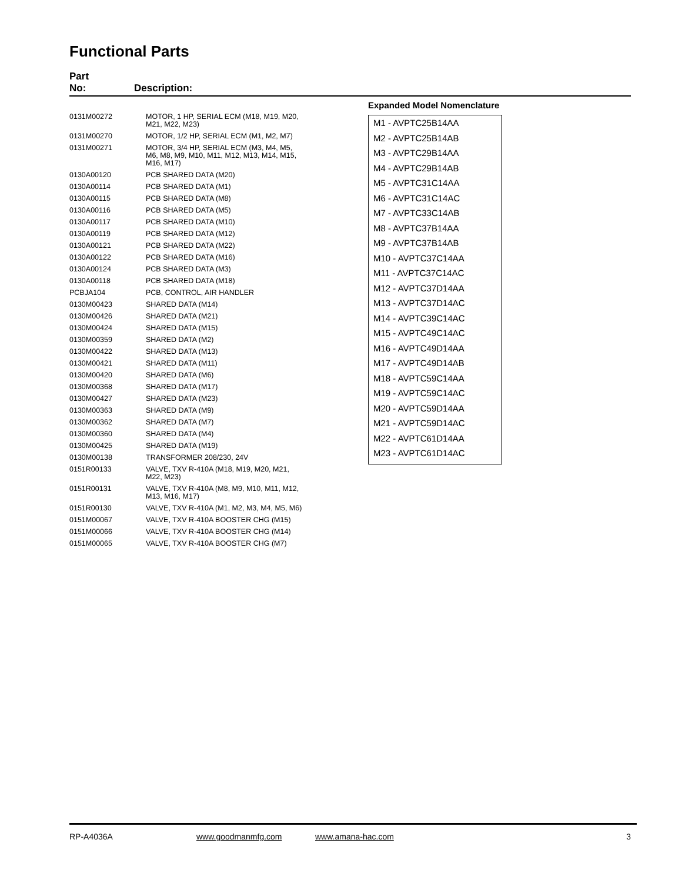Functional Parts
Part
No:
Description:
| 0131M00272 | MOTOR, 1 HP, SERIAL ECM (M18, M19, M20, M21, M22, M23) |
| 0131M00270 | MOTOR, 1/2 HP, SERIAL ECM (M1, M2, M7) |
| 0131M00271 | MOTOR, 3/4 HP, SERIAL ECM (M3, M4, M5, M6, M8, M9, M10, M11, M12, M13, M14, M15, M16, M17) |
| 0130A00120 | PCB SHARED DATA (M20) |
| 0130A00114 | PCB SHARED DATA (M1) |
| 0130A00115 | PCB SHARED DATA (M8) |
| 0130A00116 | PCB SHARED DATA (M5) |
| 0130A00117 | PCB SHARED DATA (M10) |
| 0130A00119 | PCB SHARED DATA (M12) |
| 0130A00121 | PCB SHARED DATA (M22) |
| 0130A00122 | PCB SHARED DATA (M16) |
| 0130A00124 | PCB SHARED DATA (M3) |
| 0130A00118 | PCB SHARED DATA (M18) |
| PCBJA104 | PCB, CONTROL, AIR HANDLER |
| 0130M00423 | SHARED DATA (M14) |
| 0130M00426 | SHARED DATA (M21) |
| 0130M00424 | SHARED DATA (M15) |
| 0130M00359 | SHARED DATA (M2) |
| 0130M00422 | SHARED DATA (M13) |
| 0130M00421 | SHARED DATA (M11) |
| 0130M00420 | SHARED DATA (M6) |
| 0130M00368 | SHARED DATA (M17) |
| 0130M00427 | SHARED DATA (M23) |
| 0130M00363 | SHARED DATA (M9) |
| 0130M00362 | SHARED DATA (M7) |
| 0130M00360 | SHARED DATA (M4) |
| 0130M00425 | SHARED DATA (M19) |
| 0130M00138 | TRANSFORMER 208/230, 24V |
| 0151R00133 | VALVE, TXV R-410A (M18, M19, M20, M21, M22, M23) |
| 0151R00131 | VALVE, TXV R-410A (M8, M9, M10, M11, M12, M13, M16, M17) |
| 0151R00130 | VALVE, TXV R-410A (M1, M2, M3, M4, M5, M6) |
| 0151M00067 | VALVE, TXV R-410A BOOSTER CHG (M15) |
| 0151M00066 | VALVE, TXV R-410A BOOSTER CHG (M14) |
| 0151M00065 | VALVE, TXV R-410A BOOSTER CHG (M7) |
Expanded Model Nomenclature
M1 - AVPTC25B14AA
M2 - AVPTC25B14AB
M3 - AVPTC29B14AA
M4 - AVPTC29B14AB
M5 - AVPTC31C14AA
M6 - AVPTC31C14AC
M7 - AVPTC33C14AB
M8 - AVPTC37B14AA
M9 - AVPTC37B14AB
M10 - AVPTC37C14AA
M11 - AVPTC37C14AC
M12 - AVPTC37D14AA
M13 - AVPTC37D14AC
M14 - AVPTC39C14AC
M15 - AVPTC49C14AC
M16 - AVPTC49D14AA
M17 - AVPTC49D14AB
M18 - AVPTC59C14AA
M19 - AVPTC59C14AC
M20 - AVPTC59D14AA
M21 - AVPTC59D14AC
M22 - AVPTC61D14AA
M23 - AVPTC61D14AC
RP-A4036A www.goodmanmfg.com www.amana-hac.com 3